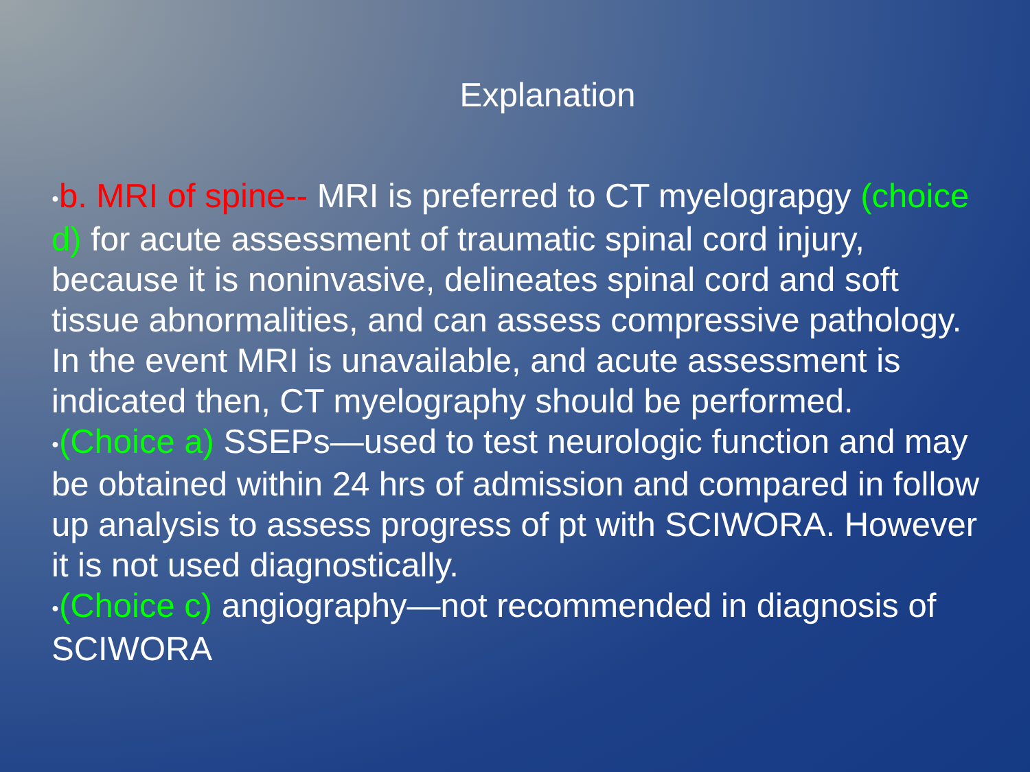Explanation
●b. MRI of spine-- MRI is preferred to CT myelograpgy (choice d) for acute assessment of traumatic spinal cord injury, because it is noninvasive, delineates spinal cord and soft tissue abnormalities, and can assess compressive pathology. In the event MRI is unavailable, and acute assessment is indicated then, CT myelography should be performed.
●(Choice a) SSEPs—used to test neurologic function and may be obtained within 24 hrs of admission and compared in follow up analysis to assess progress of pt with SCIWORA. However it is not used diagnostically.
●(Choice c) angiography—not recommended in diagnosis of SCIWORA